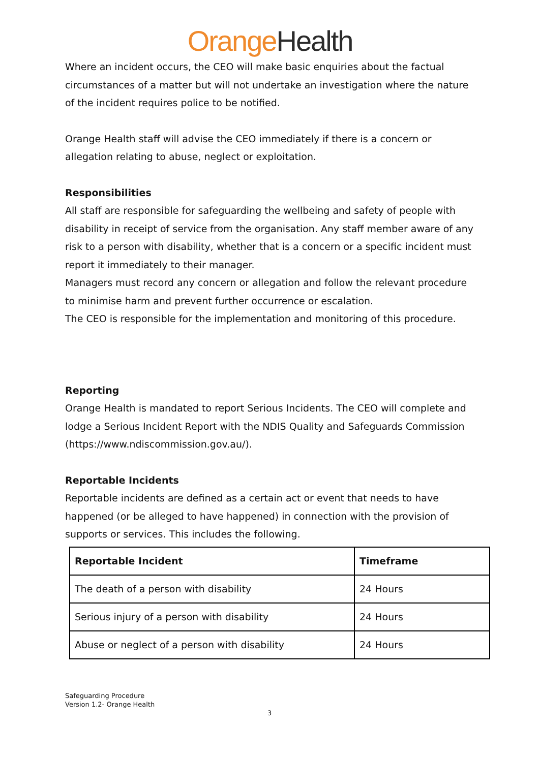Orange Health
Where an incident occurs, the CEO will make basic enquiries about the factual circumstances of a matter but will not undertake an investigation where the nature of the incident requires police to be notified.
Orange Health staff will advise the CEO immediately if there is a concern or allegation relating to abuse, neglect or exploitation.
Responsibilities
All staff are responsible for safeguarding the wellbeing and safety of people with disability in receipt of service from the organisation. Any staff member aware of any risk to a person with disability, whether that is a concern or a specific incident must report it immediately to their manager.
Managers must record any concern or allegation and follow the relevant procedure to minimise harm and prevent further occurrence or escalation.
The CEO is responsible for the implementation and monitoring of this procedure.
Reporting
Orange Health is mandated to report Serious Incidents. The CEO will complete and lodge a Serious Incident Report with the NDIS Quality and Safeguards Commission (https://www.ndiscommission.gov.au/).
Reportable Incidents
Reportable incidents are defined as a certain act or event that needs to have happened (or be alleged to have happened) in connection with the provision of supports or services. This includes the following.
| Reportable Incident | Timeframe |
| --- | --- |
| The death of a person with disability | 24 Hours |
| Serious injury of a person with disability | 24 Hours |
| Abuse or neglect of a person with disability | 24 Hours |
Safeguarding Procedure
Version 1.2- Orange Health
3